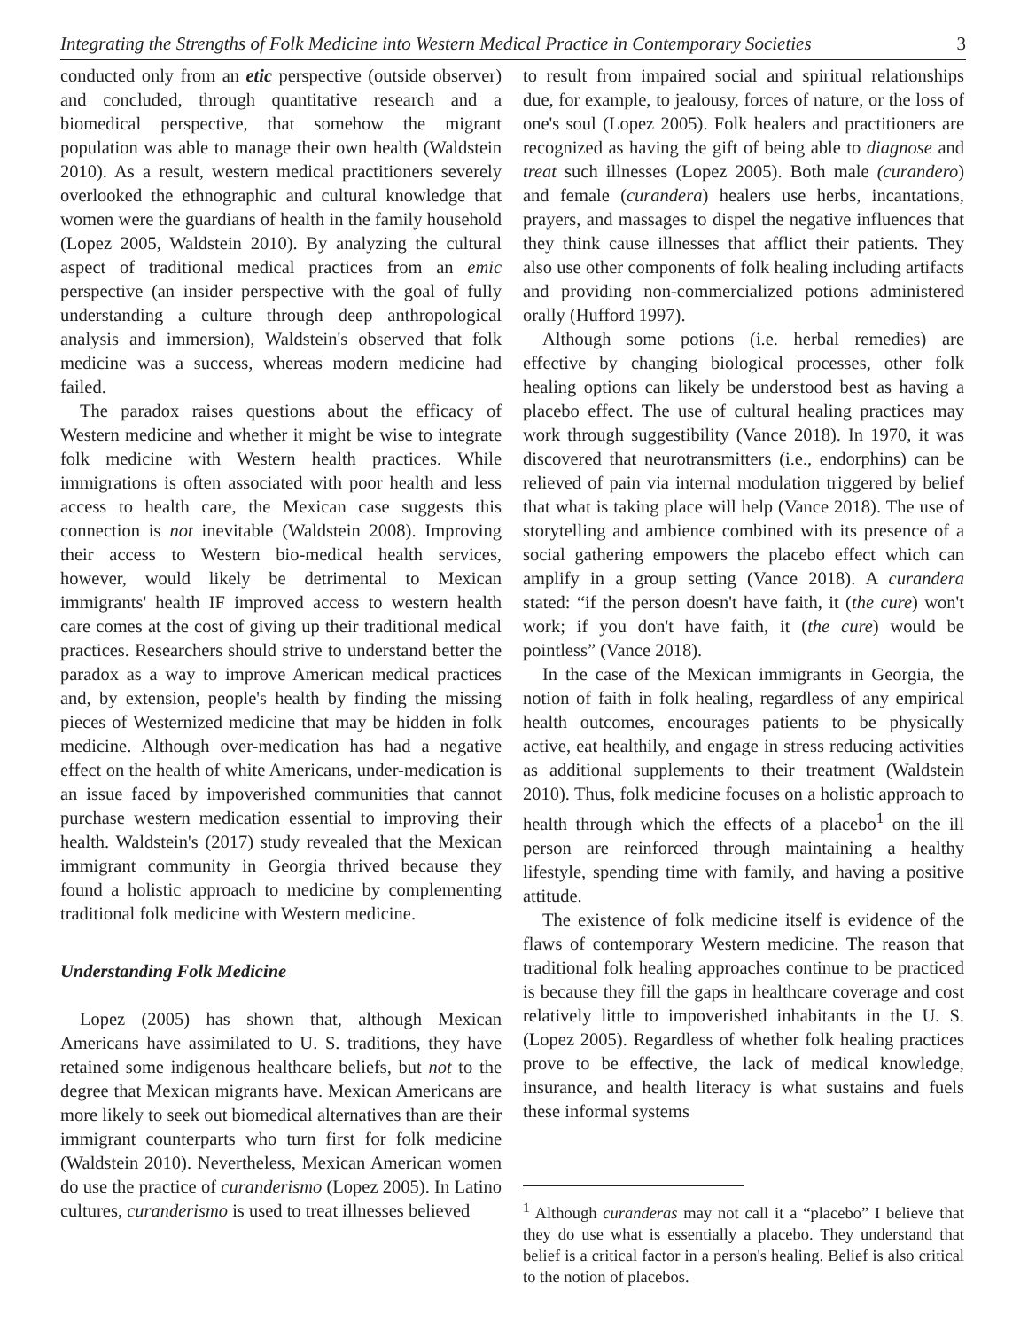Integrating the Strengths of Folk Medicine into Western Medical Practice in Contemporary Societies 3
conducted only from an etic perspective (outside observer) and concluded, through quantitative research and a biomedical perspective, that somehow the migrant population was able to manage their own health (Waldstein 2010). As a result, western medical practitioners severely overlooked the ethnographic and cultural knowledge that women were the guardians of health in the family household (Lopez 2005, Waldstein 2010). By analyzing the cultural aspect of traditional medical practices from an emic perspective (an insider perspective with the goal of fully understanding a culture through deep anthropological analysis and immersion), Waldstein's observed that folk medicine was a success, whereas modern medicine had failed.
The paradox raises questions about the efficacy of Western medicine and whether it might be wise to integrate folk medicine with Western health practices. While immigrations is often associated with poor health and less access to health care, the Mexican case suggests this connection is not inevitable (Waldstein 2008). Improving their access to Western bio-medical health services, however, would likely be detrimental to Mexican immigrants' health IF improved access to western health care comes at the cost of giving up their traditional medical practices. Researchers should strive to understand better the paradox as a way to improve American medical practices and, by extension, people's health by finding the missing pieces of Westernized medicine that may be hidden in folk medicine. Although over-medication has had a negative effect on the health of white Americans, under-medication is an issue faced by impoverished communities that cannot purchase western medication essential to improving their health. Waldstein's (2017) study revealed that the Mexican immigrant community in Georgia thrived because they found a holistic approach to medicine by complementing traditional folk medicine with Western medicine.
Understanding Folk Medicine
Lopez (2005) has shown that, although Mexican Americans have assimilated to U. S. traditions, they have retained some indigenous healthcare beliefs, but not to the degree that Mexican migrants have. Mexican Americans are more likely to seek out biomedical alternatives than are their immigrant counterparts who turn first for folk medicine (Waldstein 2010). Nevertheless, Mexican American women do use the practice of curanderismo (Lopez 2005). In Latino cultures, curanderismo is used to treat illnesses believed
to result from impaired social and spiritual relationships due, for example, to jealousy, forces of nature, or the loss of one's soul (Lopez 2005). Folk healers and practitioners are recognized as having the gift of being able to diagnose and treat such illnesses (Lopez 2005). Both male (curandero) and female (curandera) healers use herbs, incantations, prayers, and massages to dispel the negative influences that they think cause illnesses that afflict their patients. They also use other components of folk healing including artifacts and providing non-commercialized potions administered orally (Hufford 1997).
Although some potions (i.e. herbal remedies) are effective by changing biological processes, other folk healing options can likely be understood best as having a placebo effect. The use of cultural healing practices may work through suggestibility (Vance 2018). In 1970, it was discovered that neurotransmitters (i.e., endorphins) can be relieved of pain via internal modulation triggered by belief that what is taking place will help (Vance 2018). The use of storytelling and ambience combined with its presence of a social gathering empowers the placebo effect which can amplify in a group setting (Vance 2018). A curandera stated: “if the person doesn't have faith, it (the cure) won't work; if you don't have faith, it (the cure) would be pointless” (Vance 2018).
In the case of the Mexican immigrants in Georgia, the notion of faith in folk healing, regardless of any empirical health outcomes, encourages patients to be physically active, eat healthily, and engage in stress reducing activities as additional supplements to their treatment (Waldstein 2010). Thus, folk medicine focuses on a holistic approach to health through which the effects of a placebo<sup>1</sup> on the ill person are reinforced through maintaining a healthy lifestyle, spending time with family, and having a positive attitude.
The existence of folk medicine itself is evidence of the flaws of contemporary Western medicine. The reason that traditional folk healing approaches continue to be practiced is because they fill the gaps in healthcare coverage and cost relatively little to impoverished inhabitants in the U. S. (Lopez 2005). Regardless of whether folk healing practices prove to be effective, the lack of medical knowledge, insurance, and health literacy is what sustains and fuels these informal systems
<sup>1</sup> Although curanderas may not call it a “placebo” I believe that they do use what is essentially a placebo. They understand that belief is a critical factor in a person's healing. Belief is also critical to the notion of placebos.